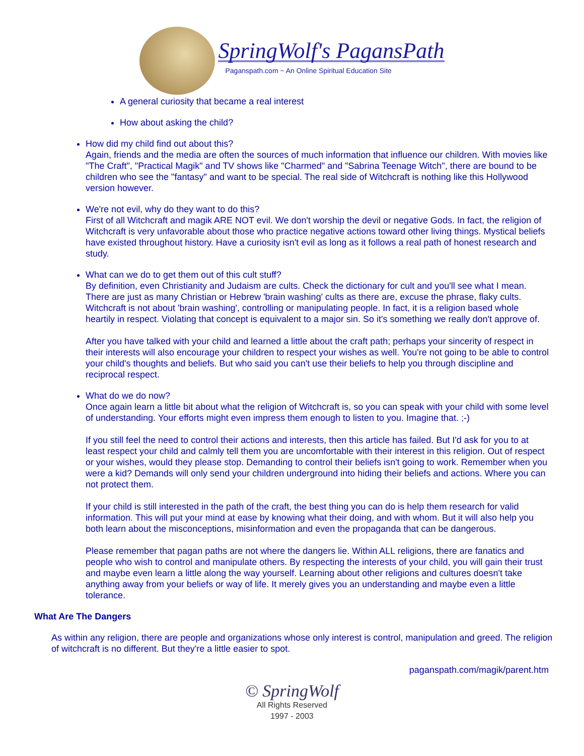SpringWolf's PagansPath
Paganspath.com ~ An Online Spiritual Education Site
A general curiosity that became a real interest
How about asking the child?
How did my child find out about this?
Again, friends and the media are often the sources of much information that influence our children. With movies like "The Craft", "Practical Magik" and TV shows like "Charmed" and "Sabrina Teenage Witch", there are bound to be children who see the "fantasy" and want to be special. The real side of Witchcraft is nothing like this Hollywood version however.
We're not evil, why do they want to do this?
First of all Witchcraft and magik ARE NOT evil. We don't worship the devil or negative Gods. In fact, the religion of Witchcraft is very unfavorable about those who practice negative actions toward other living things. Mystical beliefs have existed throughout history. Have a curiosity isn't evil as long as it follows a real path of honest research and study.
What can we do to get them out of this cult stuff?
By definition, even Christianity and Judaism are cults. Check the dictionary for cult and you'll see what I mean. There are just as many Christian or Hebrew 'brain washing' cults as there are, excuse the phrase, flaky cults. Witchcraft is not about 'brain washing', controlling or manipulating people. In fact, it is a religion based whole heartily in respect. Violating that concept is equivalent to a major sin. So it's something we really don't approve of.
After you have talked with your child and learned a little about the craft path; perhaps your sincerity of respect in their interests will also encourage your children to respect your wishes as well. You're not going to be able to control your child's thoughts and beliefs. But who said you can't use their beliefs to help you through discipline and reciprocal respect.
What do we do now?
Once again learn a little bit about what the religion of Witchcraft is, so you can speak with your child with some level of understanding. Your efforts might even impress them enough to listen to you. Imagine that. ;-)
If you still feel the need to control their actions and interests, then this article has failed. But I'd ask for you to at least respect your child and calmly tell them you are uncomfortable with their interest in this religion. Out of respect or your wishes, would they please stop. Demanding to control their beliefs isn't going to work. Remember when you were a kid? Demands will only send your children underground into hiding their beliefs and actions. Where you can not protect them.
If your child is still interested in the path of the craft, the best thing you can do is help them research for valid information. This will put your mind at ease by knowing what their doing, and with whom. But it will also help you both learn about the misconceptions, misinformation and even the propaganda that can be dangerous.
Please remember that pagan paths are not where the dangers lie. Within ALL religions, there are fanatics and people who wish to control and manipulate others. By respecting the interests of your child, you will gain their trust and maybe even learn a little along the way yourself. Learning about other religions and cultures doesn't take anything away from your beliefs or way of life. It merely gives you an understanding and maybe even a little tolerance.
What Are The Dangers
As within any religion, there are people and organizations whose only interest is control, manipulation and greed. The religion of witchcraft is no different. But they're a little easier to spot.
paganspath.com/magik/parent.htm
© SpringWolf
All Rights Reserved
1997 - 2003